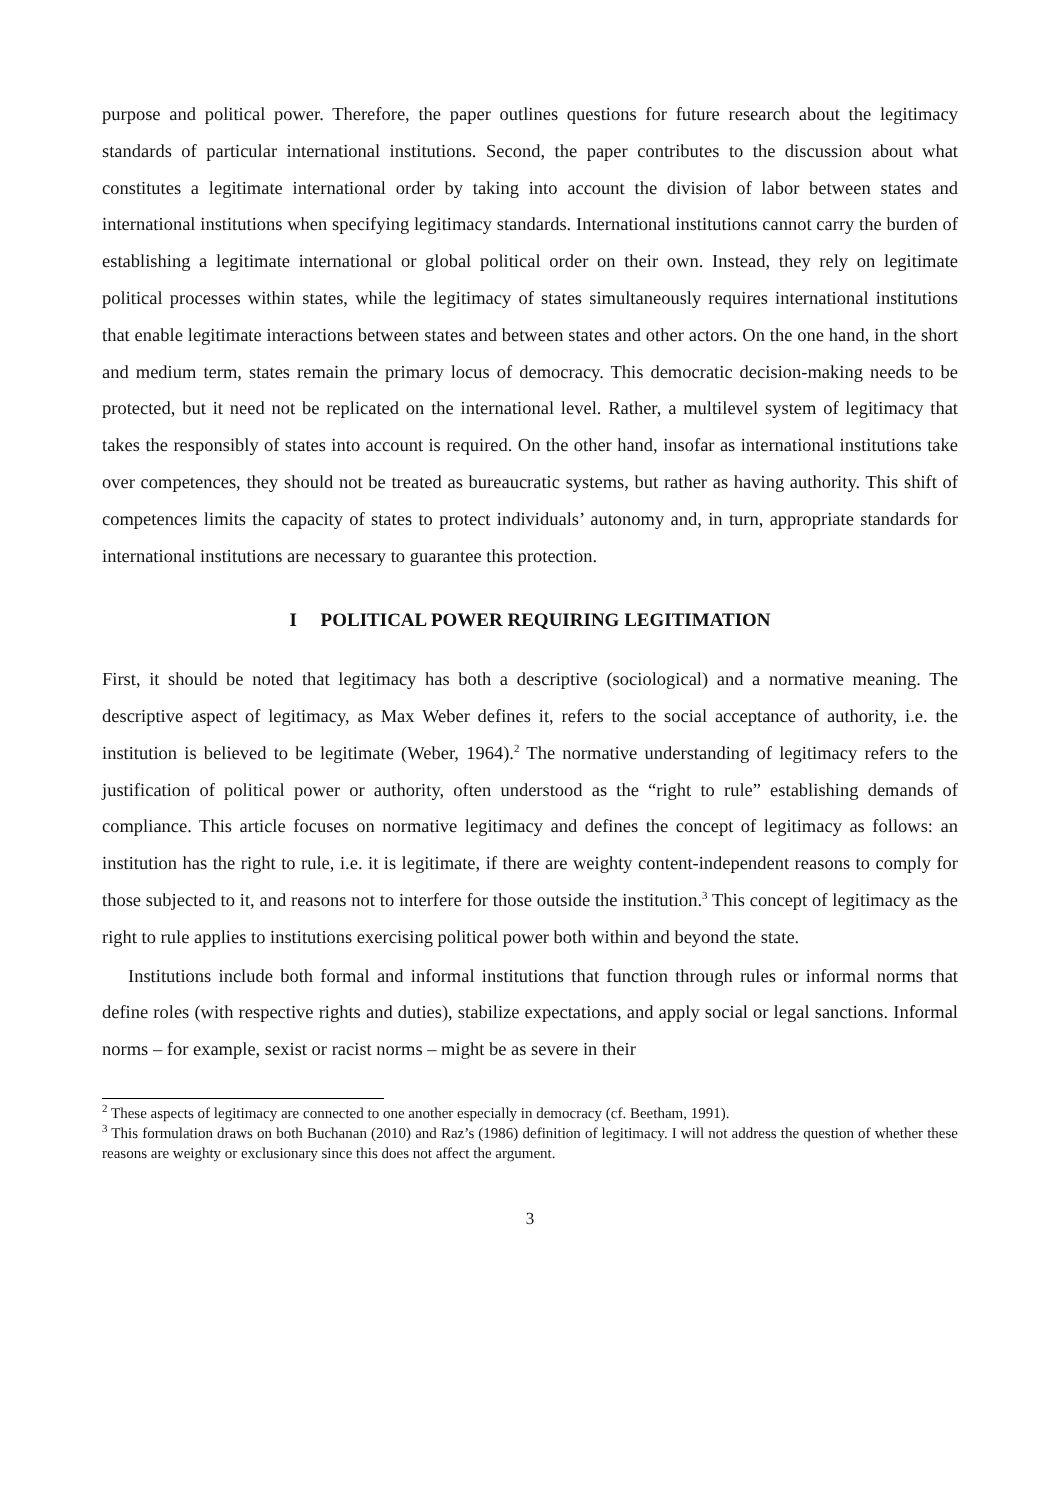purpose and political power. Therefore, the paper outlines questions for future research about the legitimacy standards of particular international institutions. Second, the paper contributes to the discussion about what constitutes a legitimate international order by taking into account the division of labor between states and international institutions when specifying legitimacy standards. International institutions cannot carry the burden of establishing a legitimate international or global political order on their own. Instead, they rely on legitimate political processes within states, while the legitimacy of states simultaneously requires international institutions that enable legitimate interactions between states and between states and other actors. On the one hand, in the short and medium term, states remain the primary locus of democracy. This democratic decision-making needs to be protected, but it need not be replicated on the international level. Rather, a multilevel system of legitimacy that takes the responsibly of states into account is required. On the other hand, insofar as international institutions take over competences, they should not be treated as bureaucratic systems, but rather as having authority. This shift of competences limits the capacity of states to protect individuals’ autonomy and, in turn, appropriate standards for international institutions are necessary to guarantee this protection.
I POLITICAL POWER REQUIRING LEGITIMATION
First, it should be noted that legitimacy has both a descriptive (sociological) and a normative meaning. The descriptive aspect of legitimacy, as Max Weber defines it, refers to the social acceptance of authority, i.e. the institution is believed to be legitimate (Weber, 1964).<sup>2</sup> The normative understanding of legitimacy refers to the justification of political power or authority, often understood as the “right to rule” establishing demands of compliance. This article focuses on normative legitimacy and defines the concept of legitimacy as follows: an institution has the right to rule, i.e. it is legitimate, if there are weighty content-independent reasons to comply for those subjected to it, and reasons not to interfere for those outside the institution.<sup>3</sup> This concept of legitimacy as the right to rule applies to institutions exercising political power both within and beyond the state.
Institutions include both formal and informal institutions that function through rules or informal norms that define roles (with respective rights and duties), stabilize expectations, and apply social or legal sanctions. Informal norms – for example, sexist or racist norms – might be as severe in their
<sup>2</sup> These aspects of legitimacy are connected to one another especially in democracy (cf. Beetham, 1991).
<sup>3</sup> This formulation draws on both Buchanan (2010) and Raz’s (1986) definition of legitimacy. I will not address the question of whether these reasons are weighty or exclusionary since this does not affect the argument.
3